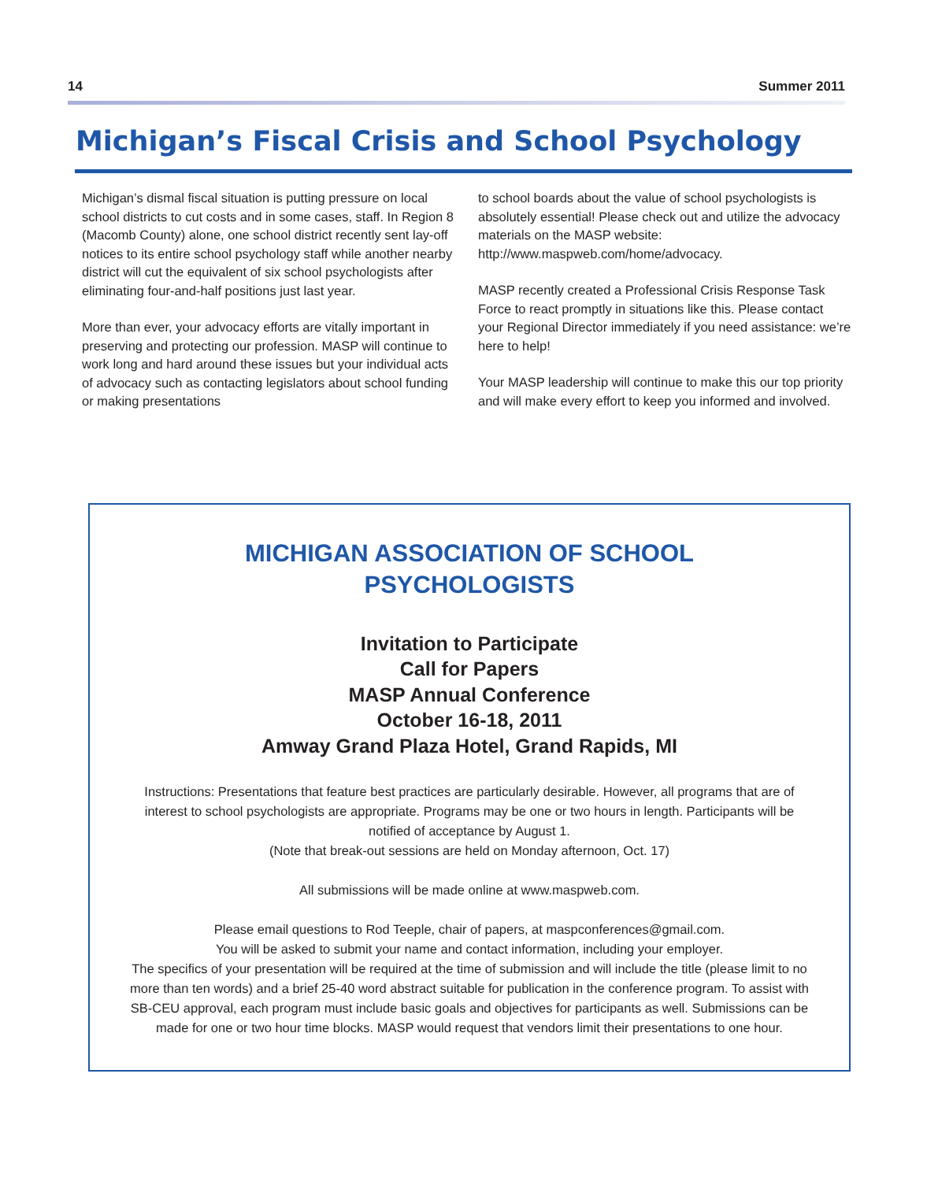14 Summer 2011
Michigan’s Fiscal Crisis and School Psychology
Michigan’s dismal fiscal situation is putting pressure on local school districts to cut costs and in some cases, staff. In Region 8 (Macomb County) alone, one school district recently sent lay-off notices to its entire school psychology staff while another nearby district will cut the equivalent of six school psychologists after eliminating four-and-half positions just last year.
More than ever, your advocacy efforts are vitally important in preserving and protecting our profession. MASP will continue to work long and hard around these issues but your individual acts of advocacy such as contacting legislators about school funding or making presentations
to school boards about the value of school psychologists is absolutely essential! Please check out and utilize the advocacy materials on the MASP website: http://www.maspweb.com/home/advocacy.
MASP recently created a Professional Crisis Response Task Force to react promptly in situations like this. Please contact your Regional Director immediately if you need assistance: we’re here to help!
Your MASP leadership will continue to make this our top priority and will make every effort to keep you informed and involved.
MICHIGAN ASSOCIATION OF SCHOOL
PSYCHOLOGISTS
Invitation to Participate
Call for Papers
MASP Annual Conference
October 16-18, 2011
Amway Grand Plaza Hotel, Grand Rapids, MI
Instructions: Presentations that feature best practices are particularly desirable. However, all programs that are of interest to school psychologists are appropriate. Programs may be one or two hours in length. Participants will be notified of acceptance by August 1.
(Note that break-out sessions are held on Monday afternoon, Oct. 17)
All submissions will be made online at www.maspweb.com.
Please email questions to Rod Teeple, chair of papers, at maspconferences@gmail.com.
You will be asked to submit your name and contact information, including your employer.
The specifics of your presentation will be required at the time of submission and will include the title (please limit to no more than ten words) and a brief 25-40 word abstract suitable for publication in the conference program. To assist with SB-CEU approval, each program must include basic goals and objectives for participants as well. Submissions can be made for one or two hour time blocks. MASP would request that vendors limit their presentations to one hour.